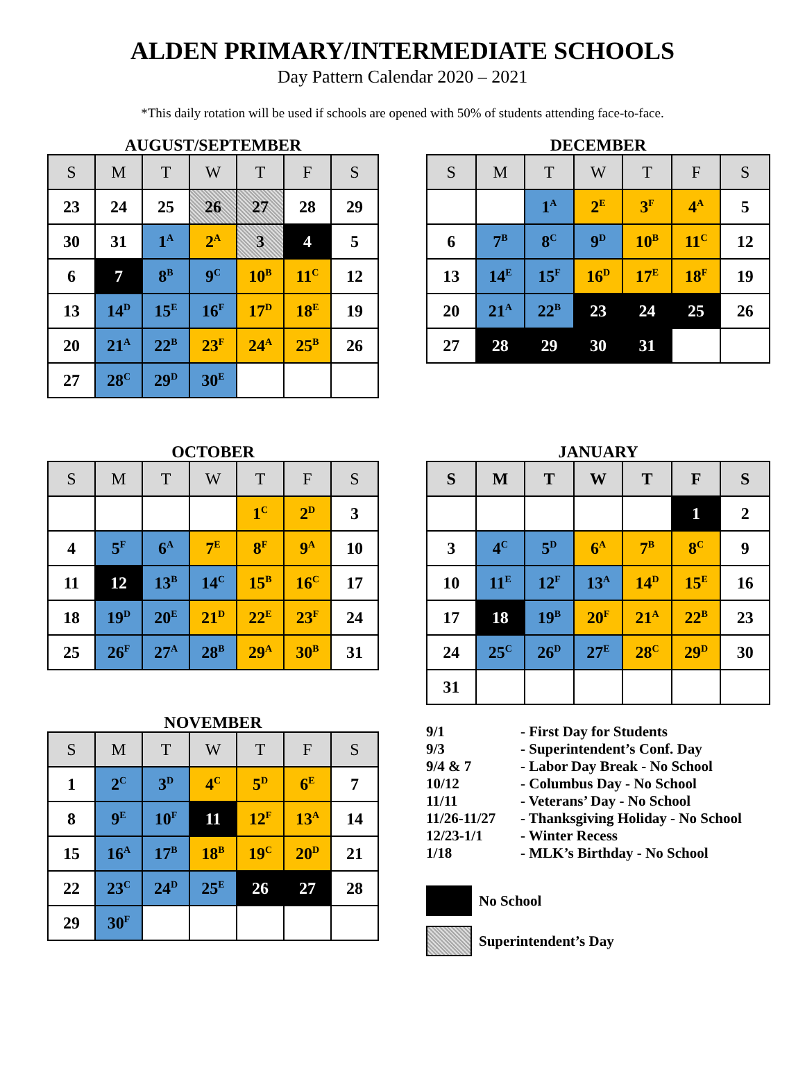ALDEN PRIMARY/INTERMEDIATE SCHOOLS
Day Pattern Calendar 2020 – 2021
*This daily rotation will be used if schools are opened with 50% of students attending face-to-face.
AUGUST/SEPTEMBER
| S | M | T | W | T | F | S |
| --- | --- | --- | --- | --- | --- | --- |
| 23 | 24 | 25 | 26 | 27 | 28 | 29 |
| 30 | 31 | 1<sup>A</sup> | 2<sup>A</sup> | 3 | 4 | 5 |
| 6 | 7 | 8<sup>B</sup> | 9<sup>C</sup> | 10<sup>B</sup> | 11<sup>C</sup> | 12 |
| 13 | 14<sup>D</sup> | 15<sup>E</sup> | 16<sup>F</sup> | 17<sup>D</sup> | 18<sup>E</sup> | 19 |
| 20 | 21<sup>A</sup> | 22<sup>B</sup> | 23<sup>F</sup> | 24<sup>A</sup> | 25<sup>B</sup> | 26 |
| 27 | 28<sup>C</sup> | 29<sup>D</sup> | 30<sup>E</sup> | | | |
DECEMBER
| S | M | T | W | T | F | S |
| --- | --- | --- | --- | --- | --- | --- |
| | | 1<sup>A</sup> | 2<sup>E</sup> | 3<sup>F</sup> | 4<sup>A</sup> | 5 |
| 6 | 7<sup>B</sup> | 8<sup>C</sup> | 9<sup>D</sup> | 10<sup>B</sup> | 11<sup>C</sup> | 12 |
| 13 | 14<sup>E</sup> | 15<sup>F</sup> | 16<sup>D</sup> | 17<sup>E</sup> | 18<sup>F</sup> | 19 |
| 20 | 21<sup>A</sup> | 22<sup>B</sup> | 23 | 24 | 25 | 26 |
| 27 | 28 | 29 | 30 | 31 | | |
OCTOBER
| S | M | T | W | T | F | S |
| --- | --- | --- | --- | --- | --- | --- |
| | | | | 1<sup>C</sup> | 2<sup>D</sup> | 3 |
| 4 | 5<sup>F</sup> | 6<sup>A</sup> | 7<sup>E</sup> | 8<sup>F</sup> | 9<sup>A</sup> | 10 |
| 11 | 12 | 13<sup>B</sup> | 14<sup>C</sup> | 15<sup>B</sup> | 16<sup>C</sup> | 17 |
| 18 | 19<sup>D</sup> | 20<sup>E</sup> | 21<sup>D</sup> | 22<sup>E</sup> | 23<sup>F</sup> | 24 |
| 25 | 26<sup>F</sup> | 27<sup>A</sup> | 28<sup>B</sup> | 29<sup>A</sup> | 30<sup>B</sup> | 31 |
NOVEMBER
| S | M | T | W | T | F | S |
| --- | --- | --- | --- | --- | --- | --- |
| 1 | 2<sup>C</sup> | 3<sup>D</sup> | 4<sup>C</sup> | 5<sup>D</sup> | 6<sup>E</sup> | 7 |
| 8 | 9<sup>E</sup> | 10<sup>F</sup> | 11 | 12<sup>F</sup> | 13<sup>A</sup> | 14 |
| 15 | 16<sup>A</sup> | 17<sup>B</sup> | 18<sup>B</sup> | 19<sup>C</sup> | 20<sup>D</sup> | 21 |
| 22 | 23<sup>C</sup> | 24<sup>D</sup> | 25<sup>E</sup> | 26 | 27 | 28 |
| 29 | 30<sup>F</sup> | | | | | |
JANUARY
| S | M | T | W | T | F | S |
| --- | --- | --- | --- | --- | --- | --- |
| | | | | | 1 | 2 |
| 3 | 4<sup>C</sup> | 5<sup>D</sup> | 6<sup>A</sup> | 7<sup>B</sup> | 8<sup>C</sup> | 9 |
| 10 | 11<sup>E</sup> | 12<sup>F</sup> | 13<sup>A</sup> | 14<sup>D</sup> | 15<sup>E</sup> | 16 |
| 17 | 18 | 19<sup>B</sup> | 20<sup>F</sup> | 21<sup>A</sup> | 22<sup>B</sup> | 23 |
| 24 | 25<sup>C</sup> | 26<sup>D</sup> | 27<sup>E</sup> | 28<sup>C</sup> | 29<sup>D</sup> | 30 |
| 31 | | | | | | |
9/1 - First Day for Students
9/3 - Superintendent’s Conf. Day
9/4 & 7 - Labor Day Break - No School
10/12 - Columbus Day - No School
11/11 - Veterans’ Day - No School
11/26-11/27 - Thanksgiving Holiday - No School
12/23-1/1 - Winter Recess
1/18 - MLK’s Birthday - No School
No School
Superintendent’s Day